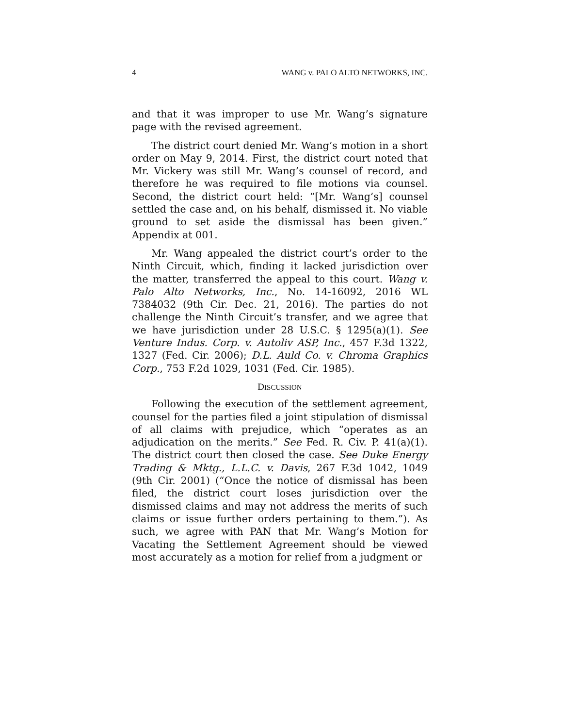4 WANG v. PALO ALTO NETWORKS, INC.
and that it was improper to use Mr. Wang’s signature page with the revised agreement.
The district court denied Mr. Wang’s motion in a short order on May 9, 2014. First, the district court noted that Mr. Vickery was still Mr. Wang’s counsel of record, and therefore he was required to file motions via counsel. Second, the district court held: “[Mr. Wang’s] counsel settled the case and, on his behalf, dismissed it. No viable ground to set aside the dismissal has been given.” Appendix at 001.
Mr. Wang appealed the district court’s order to the Ninth Circuit, which, finding it lacked jurisdiction over the matter, transferred the appeal to this court. Wang v. Palo Alto Networks, Inc., No. 14-16092, 2016 WL 7384032 (9th Cir. Dec. 21, 2016). The parties do not challenge the Ninth Circuit’s transfer, and we agree that we have jurisdiction under 28 U.S.C. § 1295(a)(1). See Venture Indus. Corp. v. Autoliv ASP, Inc., 457 F.3d 1322, 1327 (Fed. Cir. 2006); D.L. Auld Co. v. Chroma Graphics Corp., 753 F.2d 1029, 1031 (Fed. Cir. 1985).
DISCUSSION
Following the execution of the settlement agreement, counsel for the parties filed a joint stipulation of dismissal of all claims with prejudice, which “operates as an adjudication on the merits.” See Fed. R. Civ. P. 41(a)(1). The district court then closed the case. See Duke Energy Trading & Mktg., L.L.C. v. Davis, 267 F.3d 1042, 1049 (9th Cir. 2001) (“Once the notice of dismissal has been filed, the district court loses jurisdiction over the dismissed claims and may not address the merits of such claims or issue further orders pertaining to them.”). As such, we agree with PAN that Mr. Wang’s Motion for Vacating the Settlement Agreement should be viewed most accurately as a motion for relief from a judgment or